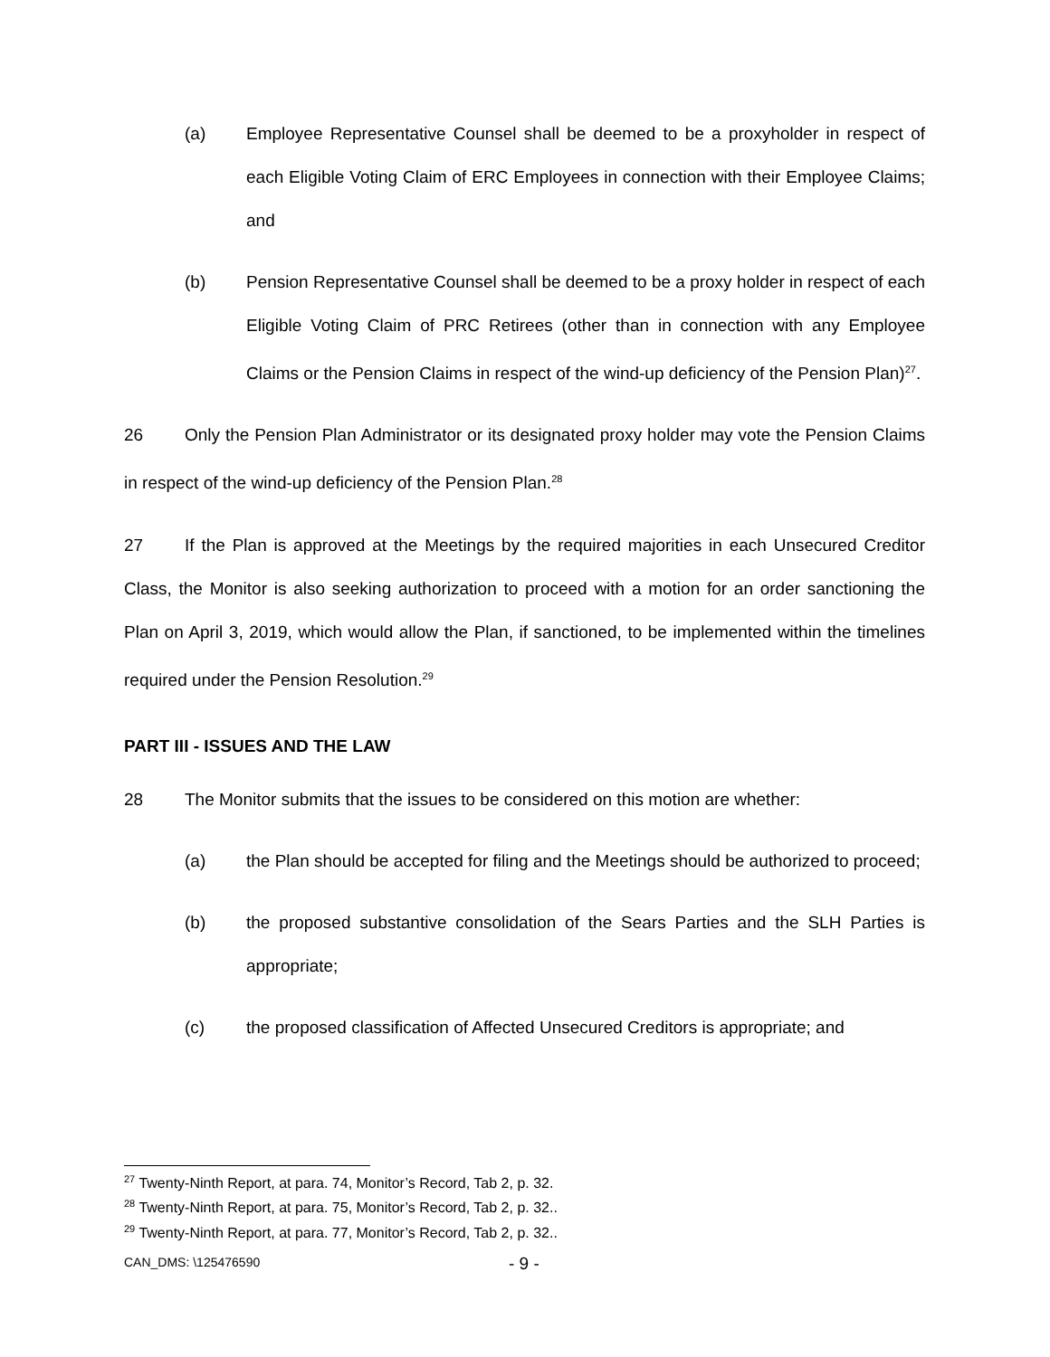(a) Employee Representative Counsel shall be deemed to be a proxyholder in respect of each Eligible Voting Claim of ERC Employees in connection with their Employee Claims; and
(b) Pension Representative Counsel shall be deemed to be a proxy holder in respect of each Eligible Voting Claim of PRC Retirees (other than in connection with any Employee Claims or the Pension Claims in respect of the wind-up deficiency of the Pension Plan)<sup>27</sup>.
26 Only the Pension Plan Administrator or its designated proxy holder may vote the Pension Claims in respect of the wind-up deficiency of the Pension Plan.<sup>28</sup>
27 If the Plan is approved at the Meetings by the required majorities in each Unsecured Creditor Class, the Monitor is also seeking authorization to proceed with a motion for an order sanctioning the Plan on April 3, 2019, which would allow the Plan, if sanctioned, to be implemented within the timelines required under the Pension Resolution.<sup>29</sup>
PART III - ISSUES AND THE LAW
28 The Monitor submits that the issues to be considered on this motion are whether:
(a) the Plan should be accepted for filing and the Meetings should be authorized to proceed;
(b) the proposed substantive consolidation of the Sears Parties and the SLH Parties is appropriate;
(c) the proposed classification of Affected Unsecured Creditors is appropriate; and
<sup>27</sup> Twenty-Ninth Report, at para. 74, Monitor’s Record, Tab 2, p. 32.
<sup>28</sup> Twenty-Ninth Report, at para. 75, Monitor’s Record, Tab 2, p. 32..
<sup>29</sup> Twenty-Ninth Report, at para. 77, Monitor’s Record, Tab 2, p. 32..
CAN_DMS: \125476590 - 9 -